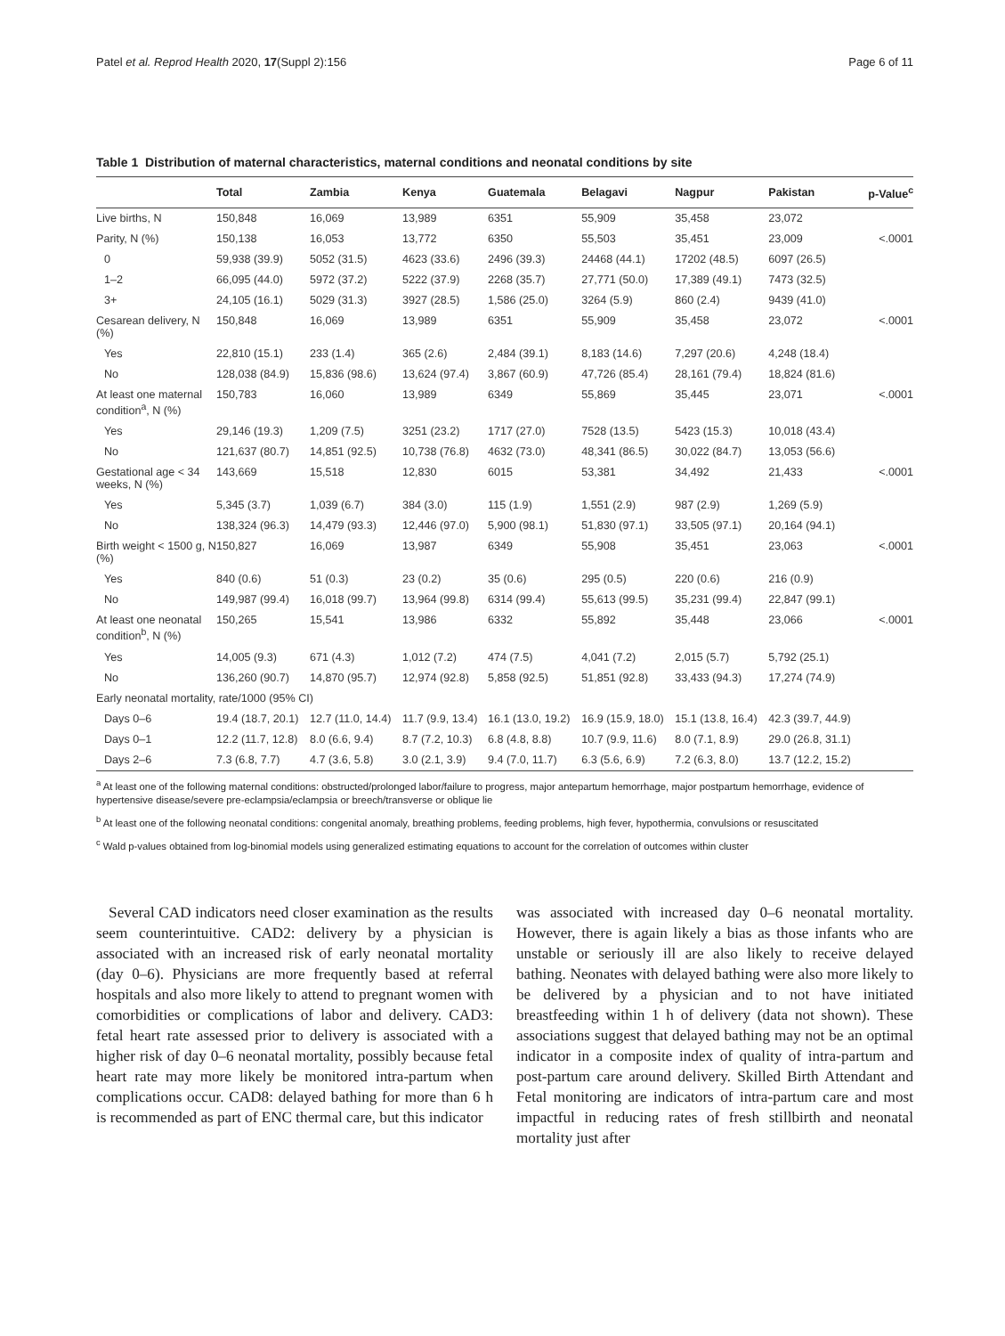Patel et al. Reprod Health 2020, 17(Suppl 2):156 Page 6 of 11
Table 1 Distribution of maternal characteristics, maternal conditions and neonatal conditions by site
| | Total | Zambia | Kenya | Guatemala | Belagavi | Nagpur | Pakistan | p-Value<sup>c</sup> |
| --- | --- | --- | --- | --- | --- | --- | --- | --- |
| Live births, N | 150,848 | 16,069 | 13,989 | 6351 | 55,909 | 35,458 | 23,072 | |
| Parity, N (%) | 150,138 | 16,053 | 13,772 | 6350 | 55,503 | 35,451 | 23,009 | <.0001 |
| 0 | 59,938 (39.9) | 5052 (31.5) | 4623 (33.6) | 2496 (39.3) | 24468 (44.1) | 17202 (48.5) | 6097 (26.5) | |
| 1–2 | 66,095 (44.0) | 5972 (37.2) | 5222 (37.9) | 2268 (35.7) | 27,771 (50.0) | 17,389 (49.1) | 7473 (32.5) | |
| 3+ | 24,105 (16.1) | 5029 (31.3) | 3927 (28.5) | 1,586 (25.0) | 3264 (5.9) | 860 (2.4) | 9439 (41.0) | |
| Cesarean delivery, N (%) | 150,848 | 16,069 | 13,989 | 6351 | 55,909 | 35,458 | 23,072 | <.0001 |
| Yes | 22,810 (15.1) | 233 (1.4) | 365 (2.6) | 2,484 (39.1) | 8,183 (14.6) | 7,297 (20.6) | 4,248 (18.4) | |
| No | 128,038 (84.9) | 15,836 (98.6) | 13,624 (97.4) | 3,867 (60.9) | 47,726 (85.4) | 28,161 (79.4) | 18,824 (81.6) | |
| At least one maternal condition<sup>a</sup>, N (%) | 150,783 | 16,060 | 13,989 | 6349 | 55,869 | 35,445 | 23,071 | <.0001 |
| Yes | 29,146 (19.3) | 1,209 (7.5) | 3251 (23.2) | 1717 (27.0) | 7528 (13.5) | 5423 (15.3) | 10,018 (43.4) | |
| No | 121,637 (80.7) | 14,851 (92.5) | 10,738 (76.8) | 4632 (73.0) | 48,341 (86.5) | 30,022 (84.7) | 13,053 (56.6) | |
| Gestational age < 34 weeks, N (%) | 143,669 | 15,518 | 12,830 | 6015 | 53,381 | 34,492 | 21,433 | <.0001 |
| Yes | 5,345 (3.7) | 1,039 (6.7) | 384 (3.0) | 115 (1.9) | 1,551 (2.9) | 987 (2.9) | 1,269 (5.9) | |
| No | 138,324 (96.3) | 14,479 (93.3) | 12,446 (97.0) | 5,900 (98.1) | 51,830 (97.1) | 33,505 (97.1) | 20,164 (94.1) | |
| Birth weight < 1500 g, N (%) | 150,827 | 16,069 | 13,987 | 6349 | 55,908 | 35,451 | 23,063 | <.0001 |
| Yes | 840 (0.6) | 51 (0.3) | 23 (0.2) | 35 (0.6) | 295 (0.5) | 220 (0.6) | 216 (0.9) | |
| No | 149,987 (99.4) | 16,018 (99.7) | 13,964 (99.8) | 6314 (99.4) | 55,613 (99.5) | 35,231 (99.4) | 22,847 (99.1) | |
| At least one neonatal condition<sup>b</sup>, N (%) | 150,265 | 15,541 | 13,986 | 6332 | 55,892 | 35,448 | 23,066 | <.0001 |
| Yes | 14,005 (9.3) | 671 (4.3) | 1,012 (7.2) | 474 (7.5) | 4,041 (7.2) | 2,015 (5.7) | 5,792 (25.1) | |
| No | 136,260 (90.7) | 14,870 (95.7) | 12,974 (92.8) | 5,858 (92.5) | 51,851 (92.8) | 33,433 (94.3) | 17,274 (74.9) | |
| Early neonatal mortality, rate/1000 (95% CI) | | | | | | | | |
| Days 0–6 | 19.4 (18.7, 20.1) | 12.7 (11.0, 14.4) | 11.7 (9.9, 13.4) | 16.1 (13.0, 19.2) | 16.9 (15.9, 18.0) | 15.1 (13.8, 16.4) | 42.3 (39.7, 44.9) | |
| Days 0–1 | 12.2 (11.7, 12.8) | 8.0 (6.6, 9.4) | 8.7 (7.2, 10.3) | 6.8 (4.8, 8.8) | 10.7 (9.9, 11.6) | 8.0 (7.1, 8.9) | 29.0 (26.8, 31.1) | |
| Days 2–6 | 7.3 (6.8, 7.7) | 4.7 (3.6, 5.8) | 3.0 (2.1, 3.9) | 9.4 (7.0, 11.7) | 6.3 (5.6, 6.9) | 7.2 (6.3, 8.0) | 13.7 (12.2, 15.2) | |
<sup>a</sup> At least one of the following maternal conditions: obstructed/prolonged labor/failure to progress, major antepartum hemorrhage, major postpartum hemorrhage, evidence of hypertensive disease/severe pre-eclampsia/eclampsia or breech/transverse or oblique lie
<sup>b</sup> At least one of the following neonatal conditions: congenital anomaly, breathing problems, feeding problems, high fever, hypothermia, convulsions or resuscitated
<sup>c</sup> Wald p-values obtained from log-binomial models using generalized estimating equations to account for the correlation of outcomes within cluster
Several CAD indicators need closer examination as the results seem counterintuitive. CAD2: delivery by a physician is associated with an increased risk of early neonatal mortality (day 0–6). Physicians are more frequently based at referral hospitals and also more likely to attend to pregnant women with comorbidities or complications of labor and delivery. CAD3: fetal heart rate assessed prior to delivery is associated with a higher risk of day 0–6 neonatal mortality, possibly because fetal heart rate may more likely be monitored intra-partum when complications occur. CAD8: delayed bathing for more than 6 h is recommended as part of ENC thermal care, but this indicator
was associated with increased day 0–6 neonatal mortality. However, there is again likely a bias as those infants who are unstable or seriously ill are also likely to receive delayed bathing. Neonates with delayed bathing were also more likely to be delivered by a physician and to not have initiated breastfeeding within 1 h of delivery (data not shown). These associations suggest that delayed bathing may not be an optimal indicator in a composite index of quality of intra-partum and post-partum care around delivery. Skilled Birth Attendant and Fetal monitoring are indicators of intra-partum care and most impactful in reducing rates of fresh stillbirth and neonatal mortality just after